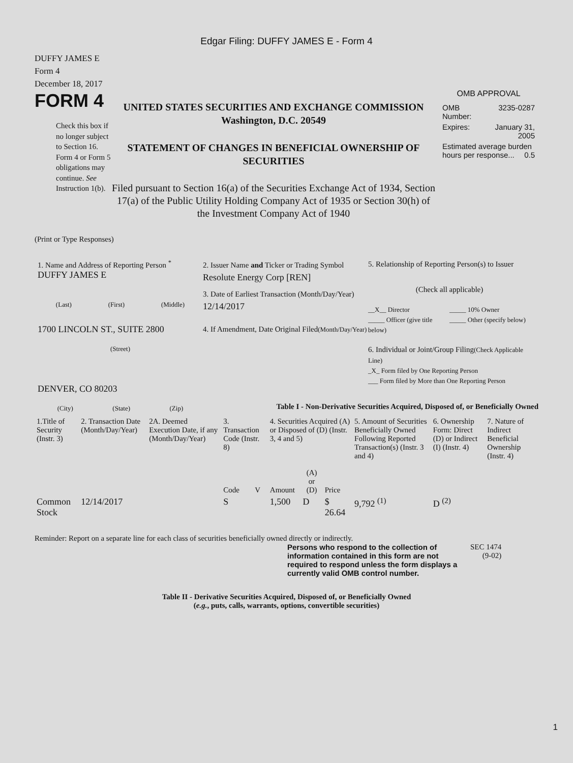Edgar Filing: DUFFY JAMES E - Form 4
DUFFY JAMES E
Form 4
December 18, 2017
FORM 4
Check this box if no longer subject to Section 16. Form 4 or Form 5 obligations may continue. See Instruction 1(b).
UNITED STATES SECURITIES AND EXCHANGE COMMISSION
Washington, D.C. 20549
STATEMENT OF CHANGES IN BENEFICIAL OWNERSHIP OF SECURITIES
Filed pursuant to Section 16(a) of the Securities Exchange Act of 1934, Section 17(a) of the Public Utility Holding Company Act of 1935 or Section 30(h) of the Investment Company Act of 1940
OMB APPROVAL
| OMB Number: | 3235-0287 |
| Expires: | January 31, 2005 |
| Estimated average burden hours per response... 0.5 | |
(Print or Type Responses)
1. Name and Address of Reporting Person <sup>*</sup>
DUFFY JAMES E
(Last) (First) (Middle)
1700 LINCOLN ST., SUITE 2800
(Street)
DENVER, CO 80203
(City) (State) (Zip)
2. Issuer Name and Ticker or Trading Symbol
Resolute Energy Corp [REN]
3. Date of Earliest Transaction (Month/Day/Year)
12/14/2017
4. If Amendment, Date Original Filed(Month/Day/Year)
5. Relationship of Reporting Person(s) to Issuer
(Check all applicable)
__X__ Director
_____ Officer (give title below)
_____ 10% Owner
_____ Other (specify below)
6. Individual or Joint/Group Filing(Check Applicable Line)
_X_ Form filed by One Reporting Person
___ Form filed by More than One Reporting Person
Table I - Non-Derivative Securities Acquired, Disposed of, or Beneficially Owned
| 1.Title of Security (Instr. 3) | 2. Transaction Date (Month/Day/Year) | 2A. Deemed Execution Date, if any (Month/Day/Year) | 3. Transaction Code (Instr. 8) | | 4. Securities Acquired (A) or Disposed of (D) (Instr. 3, 4 and 5) | | | 5. Amount of Securities Beneficially Owned Following Reported Transaction(s) (Instr. 3 and 4) | 6. Ownership Form: Direct (D) or Indirect (I) (Instr. 4) | 7. Nature of Indirect Beneficial Ownership (Instr. 4) |
| --- | --- | --- | --- | --- | --- | --- | --- | --- | --- | --- |
| | | | Code | V | Amount | (A) or (D) | Price | | | |
| Common Stock | 12/14/2017 | | S | | 1,500 | D | $ 26.64 | 9,792 <sup>(1)</sup> | D <sup>(2)</sup> | |
Reminder: Report on a separate line for each class of securities beneficially owned directly or indirectly.
Persons who respond to the collection of information contained in this form are not required to respond unless the form displays a currently valid OMB control number.
SEC 1474
(9-02)
Table II - Derivative Securities Acquired, Disposed of, or Beneficially Owned
(e.g., puts, calls, warrants, options, convertible securities)
1